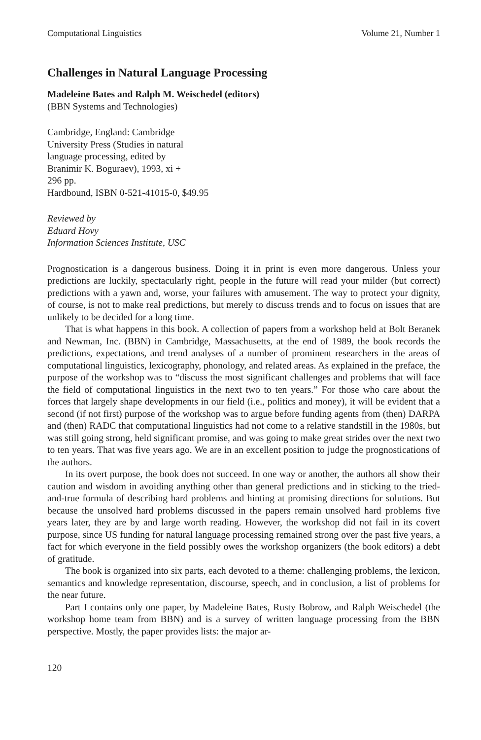Computational Linguistics Volume 21, Number 1
Challenges in Natural Language Processing
Madeleine Bates and Ralph M. Weischedel (editors)
(BBN Systems and Technologies)
Cambridge, England: Cambridge
University Press (Studies in natural
language processing, edited by
Branimir K. Boguraev), 1993, xi +
296 pp.
Hardbound, ISBN 0-521-41015-0, $49.95
Reviewed by
Eduard Hovy
Information Sciences Institute, USC
Prognostication is a dangerous business. Doing it in print is even more dangerous. Unless your predictions are luckily, spectacularly right, people in the future will read your milder (but correct) predictions with a yawn and, worse, your failures with amusement. The way to protect your dignity, of course, is not to make real predictions, but merely to discuss trends and to focus on issues that are unlikely to be decided for a long time.
That is what happens in this book. A collection of papers from a workshop held at Bolt Beranek and Newman, Inc. (BBN) in Cambridge, Massachusetts, at the end of 1989, the book records the predictions, expectations, and trend analyses of a number of prominent researchers in the areas of computational linguistics, lexicography, phonology, and related areas. As explained in the preface, the purpose of the workshop was to “discuss the most significant challenges and problems that will face the field of computational linguistics in the next two to ten years.” For those who care about the forces that largely shape developments in our field (i.e., politics and money), it will be evident that a second (if not first) purpose of the workshop was to argue before funding agents from (then) DARPA and (then) RADC that computational linguistics had not come to a relative standstill in the 1980s, but was still going strong, held significant promise, and was going to make great strides over the next two to ten years. That was five years ago. We are in an excellent position to judge the prognostications of the authors.
In its overt purpose, the book does not succeed. In one way or another, the authors all show their caution and wisdom in avoiding anything other than general predictions and in sticking to the tried-and-true formula of describing hard problems and hinting at promising directions for solutions. But because the unsolved hard problems discussed in the papers remain unsolved hard problems five years later, they are by and large worth reading. However, the workshop did not fail in its covert purpose, since US funding for natural language processing remained strong over the past five years, a fact for which everyone in the field possibly owes the workshop organizers (the book editors) a debt of gratitude.
The book is organized into six parts, each devoted to a theme: challenging problems, the lexicon, semantics and knowledge representation, discourse, speech, and in conclusion, a list of problems for the near future.
Part I contains only one paper, by Madeleine Bates, Rusty Bobrow, and Ralph Weischedel (the workshop home team from BBN) and is a survey of written language processing from the BBN perspective. Mostly, the paper provides lists: the major ar-
120